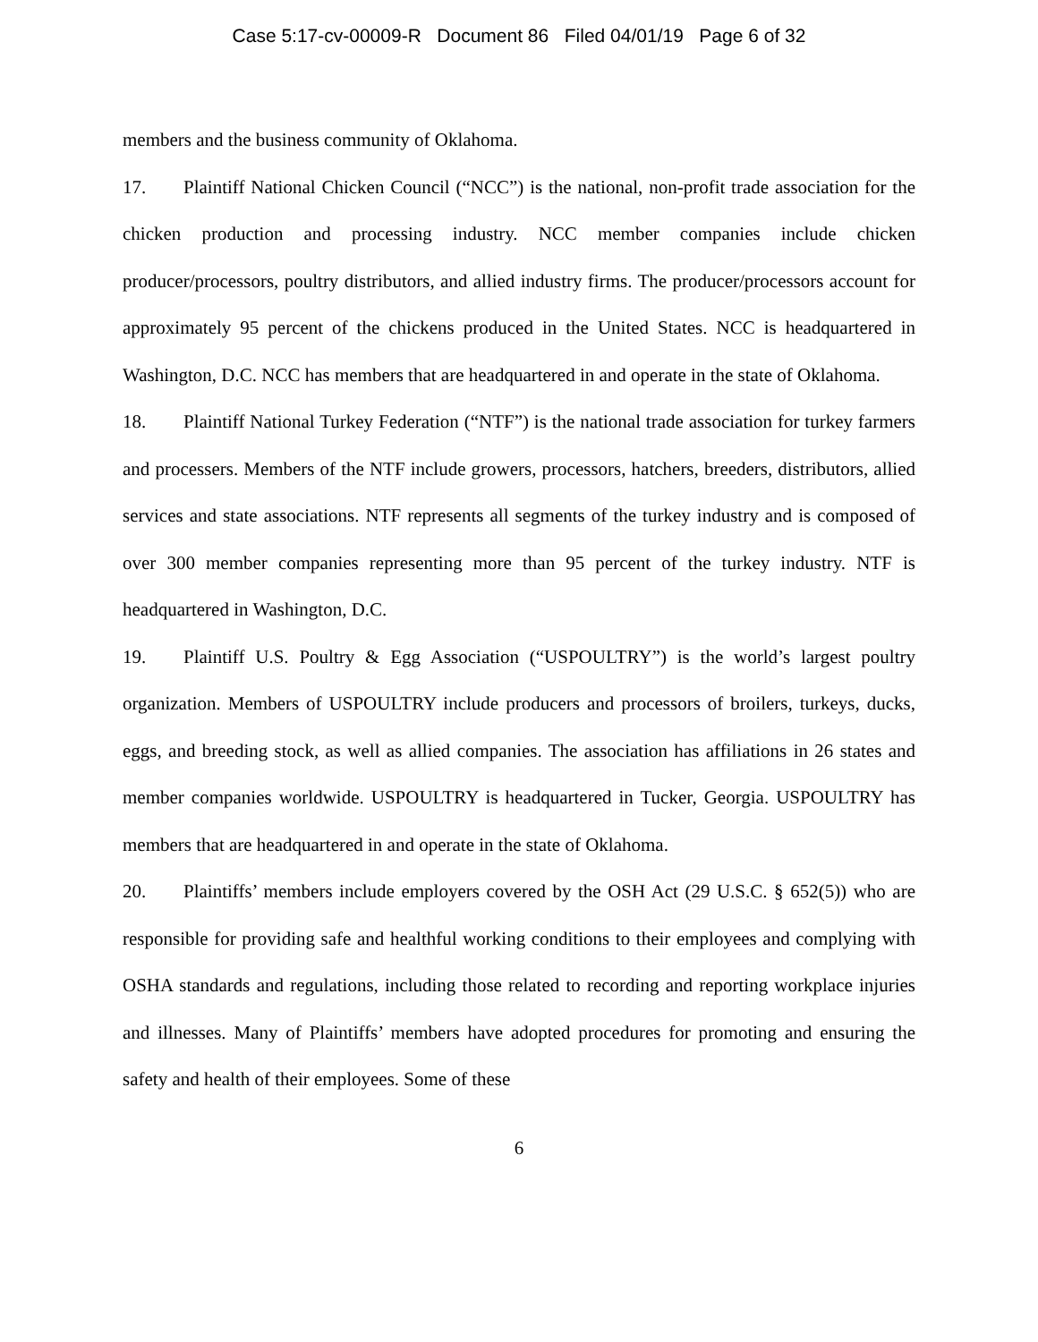Case 5:17-cv-00009-R Document 86 Filed 04/01/19 Page 6 of 32
members and the business community of Oklahoma.
17. Plaintiff National Chicken Council (“NCC”) is the national, non-profit trade association for the chicken production and processing industry. NCC member companies include chicken producer/processors, poultry distributors, and allied industry firms. The producer/processors account for approximately 95 percent of the chickens produced in the United States. NCC is headquartered in Washington, D.C. NCC has members that are headquartered in and operate in the state of Oklahoma.
18. Plaintiff National Turkey Federation (“NTF”) is the national trade association for turkey farmers and processers. Members of the NTF include growers, processors, hatchers, breeders, distributors, allied services and state associations. NTF represents all segments of the turkey industry and is composed of over 300 member companies representing more than 95 percent of the turkey industry. NTF is headquartered in Washington, D.C.
19. Plaintiff U.S. Poultry & Egg Association (“USPOULTRY”) is the world’s largest poultry organization. Members of USPOULTRY include producers and processors of broilers, turkeys, ducks, eggs, and breeding stock, as well as allied companies. The association has affiliations in 26 states and member companies worldwide. USPOULTRY is headquartered in Tucker, Georgia. USPOULTRY has members that are headquartered in and operate in the state of Oklahoma.
20. Plaintiffs’ members include employers covered by the OSH Act (29 U.S.C. § 652(5)) who are responsible for providing safe and healthful working conditions to their employees and complying with OSHA standards and regulations, including those related to recording and reporting workplace injuries and illnesses. Many of Plaintiffs’ members have adopted procedures for promoting and ensuring the safety and health of their employees. Some of these
6